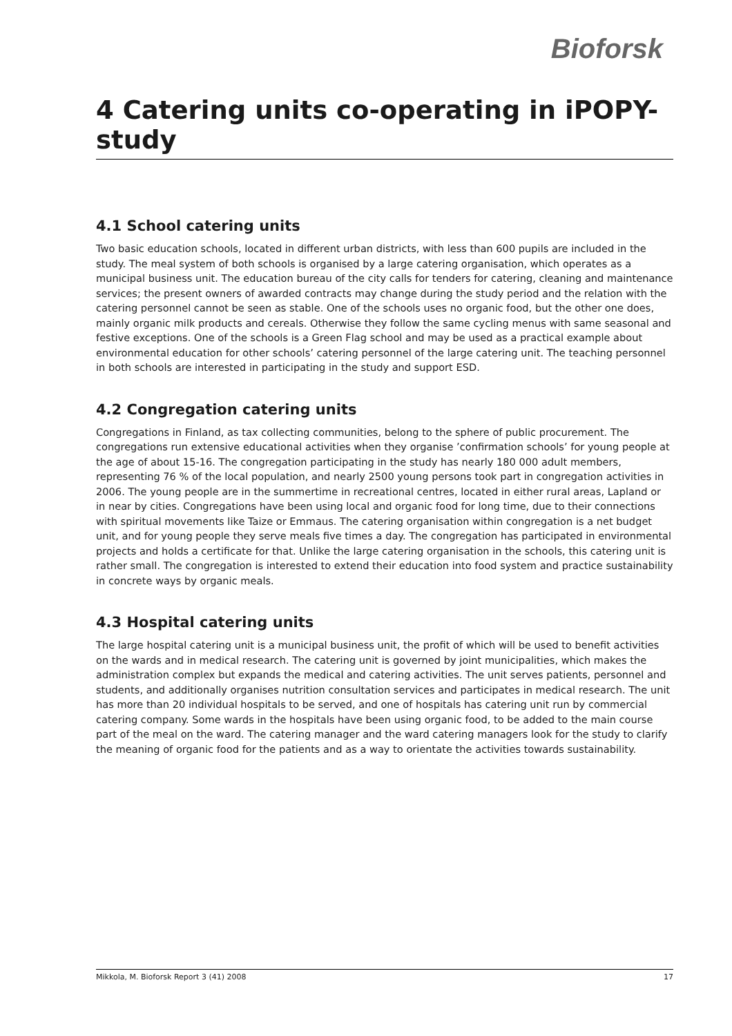Bioforsk
4 Catering units co-operating in iPOPY-study
4.1 School catering units
Two basic education schools, located in different urban districts, with less than 600 pupils are included in the study. The meal system of both schools is organised by a large catering organisation, which operates as a municipal business unit. The education bureau of the city calls for tenders for catering, cleaning and maintenance services; the present owners of awarded contracts may change during the study period and the relation with the catering personnel cannot be seen as stable. One of the schools uses no organic food, but the other one does, mainly organic milk products and cereals. Otherwise they follow the same cycling menus with same seasonal and festive exceptions. One of the schools is a Green Flag school and may be used as a practical example about environmental education for other schools’ catering personnel of the large catering unit. The teaching personnel in both schools are interested in participating in the study and support ESD.
4.2 Congregation catering units
Congregations in Finland, as tax collecting communities, belong to the sphere of public procurement. The congregations run extensive educational activities when they organise ’confirmation schools’ for young people at the age of about 15-16. The congregation participating in the study has nearly 180 000 adult members, representing 76 % of the local population, and nearly 2500 young persons took part in congregation activities in 2006. The young people are in the summertime in recreational centres, located in either rural areas, Lapland or in near by cities. Congregations have been using local and organic food for long time, due to their connections with spiritual movements like Taize or Emmaus. The catering organisation within congregation is a net budget unit, and for young people they serve meals five times a day. The congregation has participated in environmental projects and holds a certificate for that. Unlike the large catering organisation in the schools, this catering unit is rather small. The congregation is interested to extend their education into food system and practice sustainability in concrete ways by organic meals.
4.3 Hospital catering units
The large hospital catering unit is a municipal business unit, the profit of which will be used to benefit activities on the wards and in medical research. The catering unit is governed by joint municipalities, which makes the administration complex but expands the medical and catering activities. The unit serves patients, personnel and students, and additionally organises nutrition consultation services and participates in medical research. The unit has more than 20 individual hospitals to be served, and one of hospitals has catering unit run by commercial catering company. Some wards in the hospitals have been using organic food, to be added to the main course part of the meal on the ward. The catering manager and the ward catering managers look for the study to clarify the meaning of organic food for the patients and as a way to orientate the activities towards sustainability.
Mikkola, M. Bioforsk Report 3 (41) 2008 17